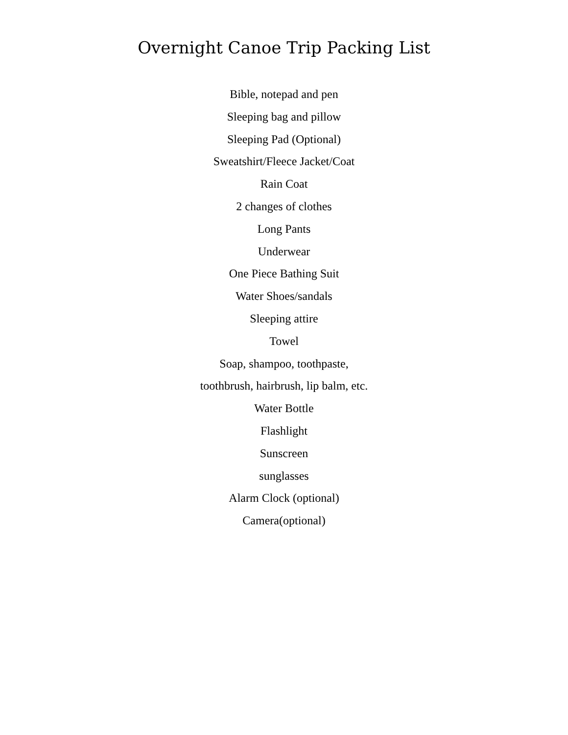Overnight Canoe Trip Packing List
Bible, notepad and pen
Sleeping bag and pillow
Sleeping Pad (Optional)
Sweatshirt/Fleece Jacket/Coat
Rain Coat
2 changes of clothes
Long Pants
Underwear
One Piece Bathing Suit
Water Shoes/sandals
Sleeping attire
Towel
Soap, shampoo, toothpaste,
toothbrush, hairbrush, lip balm, etc.
Water Bottle
Flashlight
Sunscreen
sunglasses
Alarm Clock (optional)
Camera(optional)